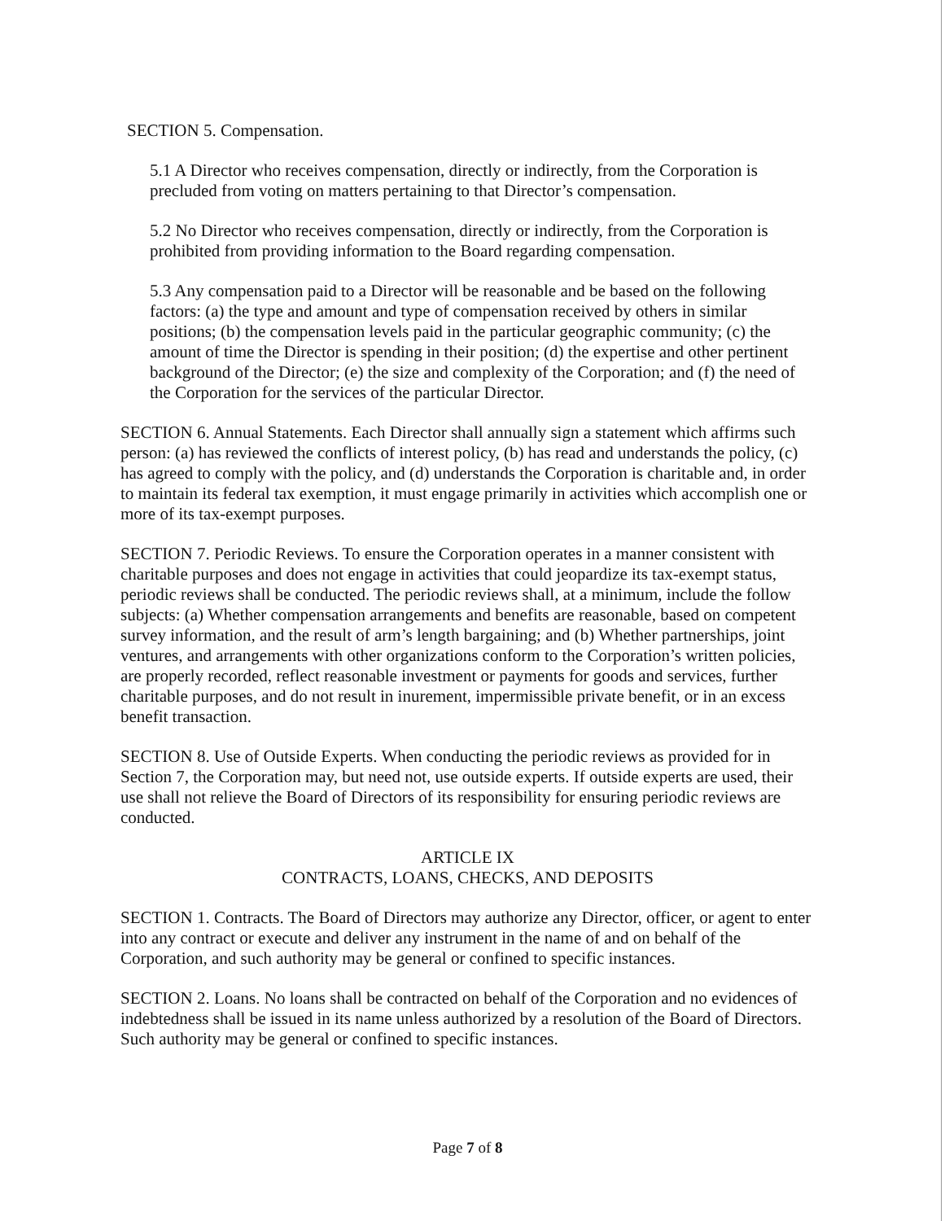SECTION 5. Compensation.
5.1 A Director who receives compensation, directly or indirectly, from the Corporation is precluded from voting on matters pertaining to that Director’s compensation.
5.2 No Director who receives compensation, directly or indirectly, from the Corporation is prohibited from providing information to the Board regarding compensation.
5.3 Any compensation paid to a Director will be reasonable and be based on the following factors: (a) the type and amount and type of compensation received by others in similar positions; (b) the compensation levels paid in the particular geographic community; (c) the amount of time the Director is spending in their position; (d) the expertise and other pertinent background of the Director; (e) the size and complexity of the Corporation; and (f) the need of the Corporation for the services of the particular Director.
SECTION 6. Annual Statements. Each Director shall annually sign a statement which affirms such person: (a) has reviewed the conflicts of interest policy, (b) has read and understands the policy, (c) has agreed to comply with the policy, and (d) understands the Corporation is charitable and, in order to maintain its federal tax exemption, it must engage primarily in activities which accomplish one or more of its tax-exempt purposes.
SECTION 7. Periodic Reviews. To ensure the Corporation operates in a manner consistent with charitable purposes and does not engage in activities that could jeopardize its tax-exempt status, periodic reviews shall be conducted. The periodic reviews shall, at a minimum, include the follow subjects: (a) Whether compensation arrangements and benefits are reasonable, based on competent survey information, and the result of arm’s length bargaining; and (b) Whether partnerships, joint ventures, and arrangements with other organizations conform to the Corporation’s written policies, are properly recorded, reflect reasonable investment or payments for goods and services, further charitable purposes, and do not result in inurement, impermissible private benefit, or in an excess benefit transaction.
SECTION 8. Use of Outside Experts. When conducting the periodic reviews as provided for in Section 7, the Corporation may, but need not, use outside experts. If outside experts are used, their use shall not relieve the Board of Directors of its responsibility for ensuring periodic reviews are conducted.
ARTICLE IX
CONTRACTS, LOANS, CHECKS, AND DEPOSITS
SECTION 1. Contracts. The Board of Directors may authorize any Director, officer, or agent to enter into any contract or execute and deliver any instrument in the name of and on behalf of the Corporation, and such authority may be general or confined to specific instances.
SECTION 2. Loans. No loans shall be contracted on behalf of the Corporation and no evidences of indebtedness shall be issued in its name unless authorized by a resolution of the Board of Directors. Such authority may be general or confined to specific instances.
Page 7 of 8